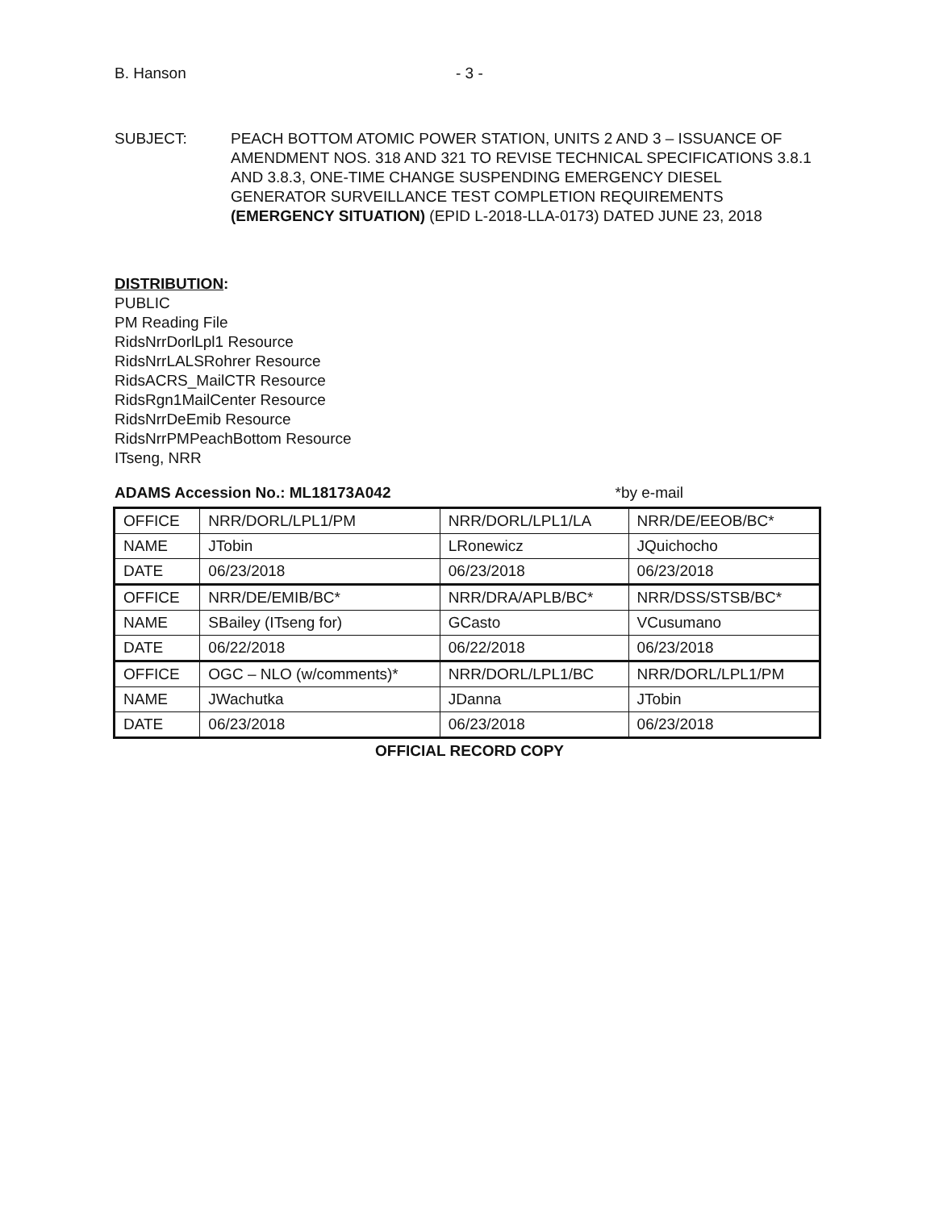B. Hanson - 3 -
SUBJECT: PEACH BOTTOM ATOMIC POWER STATION, UNITS 2 AND 3 – ISSUANCE OF AMENDMENT NOS. 318 AND 321 TO REVISE TECHNICAL SPECIFICATIONS 3.8.1 AND 3.8.3, ONE-TIME CHANGE SUSPENDING EMERGENCY DIESEL GENERATOR SURVEILLANCE TEST COMPLETION REQUIREMENTS (EMERGENCY SITUATION) (EPID L-2018-LLA-0173) DATED JUNE 23, 2018
DISTRIBUTION:
PUBLIC
PM Reading File
RidsNrrDorlLpl1 Resource
RidsNrrLALSRohrer Resource
RidsACRS_MailCTR Resource
RidsRgn1MailCenter Resource
RidsNrrDeEmib Resource
RidsNrrPMPeachBottom Resource
ITseng, NRR
ADAMS Accession No.: ML18173A042 *by e-mail
| OFFICE | NRR/DORL/LPL1/PM | NRR/DORL/LPL1/LA | NRR/DE/EEOB/BC* |
| NAME | JTobin | LRonewicz | JQuichocho |
| DATE | 06/23/2018 | 06/23/2018 | 06/23/2018 |
| OFFICE | NRR/DE/EMIB/BC* | NRR/DRA/APLB/BC* | NRR/DSS/STSB/BC* |
| NAME | SBailey (ITseng for) | GCasto | VCusumano |
| DATE | 06/22/2018 | 06/22/2018 | 06/23/2018 |
| OFFICE | OGC – NLO (w/comments)* | NRR/DORL/LPL1/BC | NRR/DORL/LPL1/PM |
| NAME | JWachutka | JDanna | JTobin |
| DATE | 06/23/2018 | 06/23/2018 | 06/23/2018 |
OFFICIAL RECORD COPY